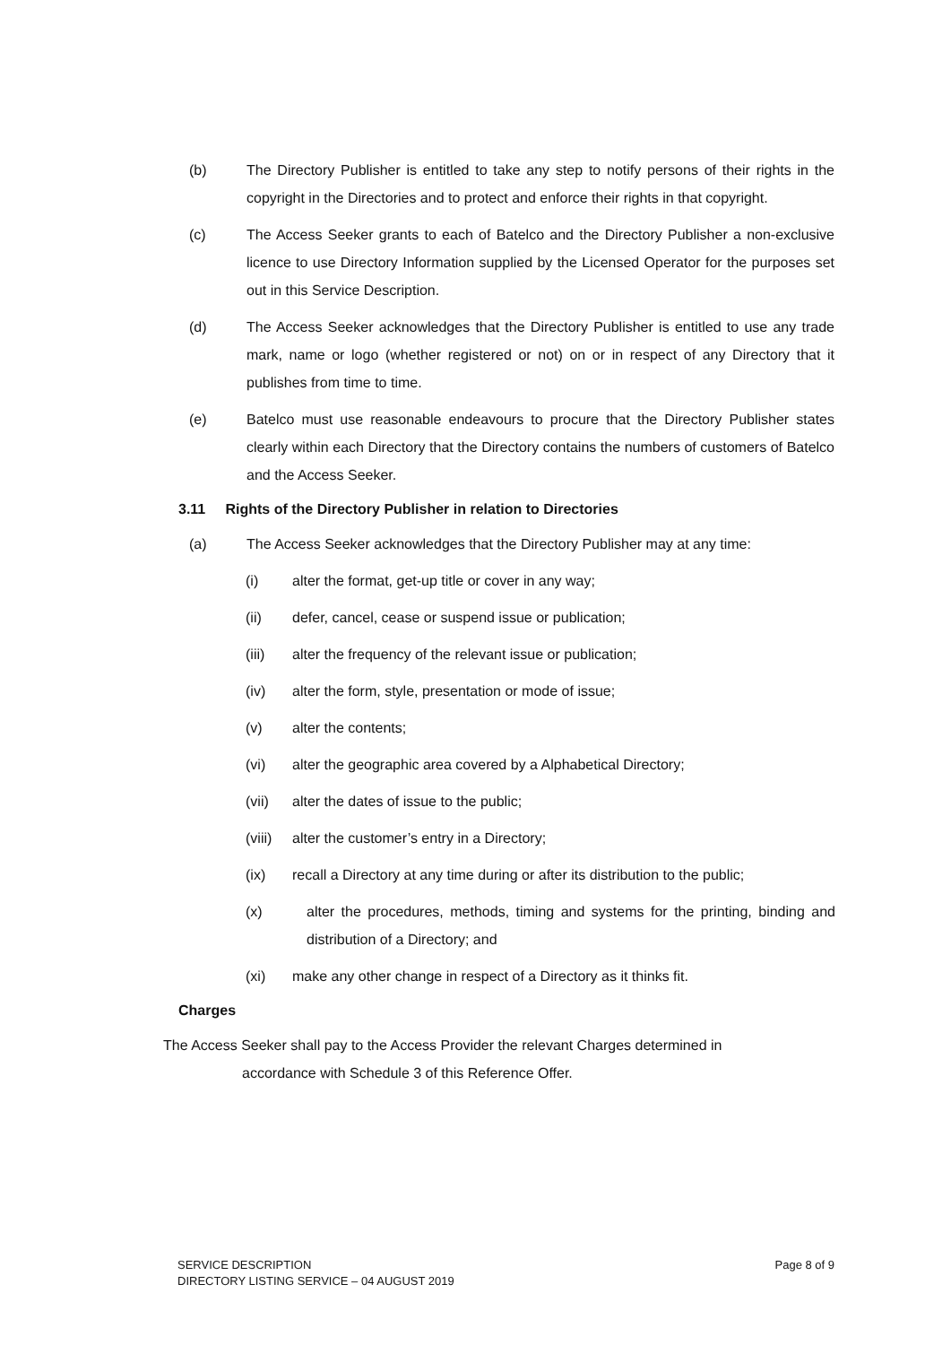(b) The Directory Publisher is entitled to take any step to notify persons of their rights in the copyright in the Directories and to protect and enforce their rights in that copyright.
(c) The Access Seeker grants to each of Batelco and the Directory Publisher a non-exclusive licence to use Directory Information supplied by the Licensed Operator for the purposes set out in this Service Description.
(d) The Access Seeker acknowledges that the Directory Publisher is entitled to use any trade mark, name or logo (whether registered or not) on or in respect of any Directory that it publishes from time to time.
(e) Batelco must use reasonable endeavours to procure that the Directory Publisher states clearly within each Directory that the Directory contains the numbers of customers of Batelco and the Access Seeker.
3.11 Rights of the Directory Publisher in relation to Directories
(a) The Access Seeker acknowledges that the Directory Publisher may at any time:
(i) alter the format, get-up title or cover in any way;
(ii) defer, cancel, cease or suspend issue or publication;
(iii) alter the frequency of the relevant issue or publication;
(iv) alter the form, style, presentation or mode of issue;
(v) alter the contents;
(vi) alter the geographic area covered by a Alphabetical Directory;
(vii) alter the dates of issue to the public;
(viii) alter the customer’s entry in a Directory;
(ix) recall a Directory at any time during or after its distribution to the public;
(x) alter the procedures, methods, timing and systems for the printing, binding and distribution of a Directory; and
(xi) make any other change in respect of a Directory as it thinks fit.
Charges
The Access Seeker shall pay to the Access Provider the relevant Charges determined in
accordance with Schedule 3 of this Reference Offer.
SERVICE DESCRIPTION
DIRECTORY LISTING SERVICE – 04 AUGUST 2019
Page 8 of 9